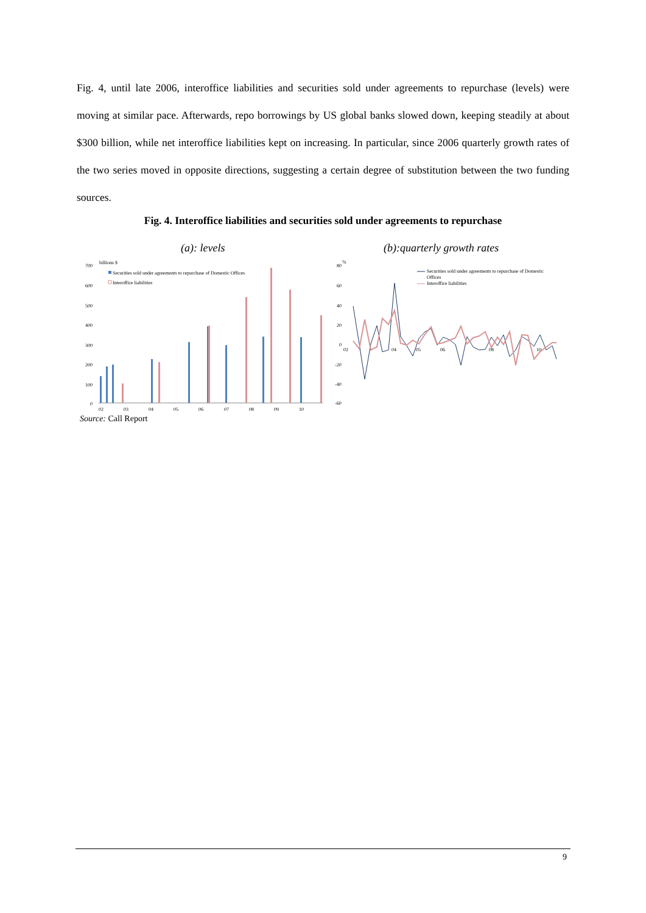Fig. 4, until late 2006, interoffice liabilities and securities sold under agreements to repurchase (levels) were moving at similar pace. Afterwards, repo borrowings by US global banks slowed down, keeping steadily at about $300 billion, while net interoffice liabilities kept on increasing. In particular, since 2006 quarterly growth rates of the two series moved in opposite directions, suggesting a certain degree of substitution between the two funding sources.
Fig. 4. Interoffice liabilities and securities sold under agreements to repurchase
(a): levels (b):quarterly growth rates
billions $
700
600
500
400
300
200
100
0
Securities sold under agreements to repurchase of Domestic Offices
Interoffice liabilities
02
03
04
05
06
07
08
09
10
%
80
60
40
20
0
-20
-40
-60
Securities sold under agreements to repurchase of Domestic
Offices
Interoffice liabilities
02
04
05
06
08
10
Source: Call Report
9